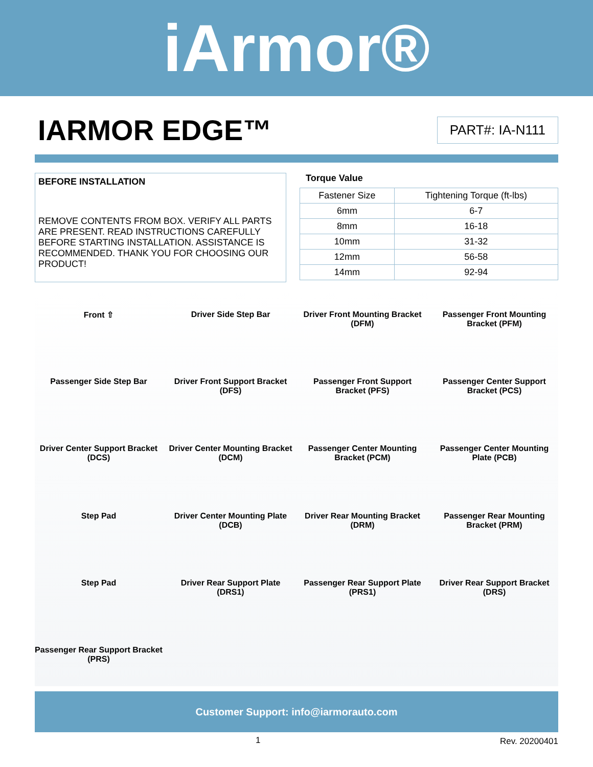iArmor®
IARMOR EDGE™
PART#: IA-N111
BEFORE INSTALLATION
REMOVE CONTENTS FROM BOX. VERIFY ALL PARTS ARE PRESENT. READ INSTRUCTIONS CAREFULLY BEFORE STARTING INSTALLATION. ASSISTANCE IS RECOMMENDED. THANK YOU FOR CHOOSING OUR PRODUCT!
Torque Value
| Fastener Size | Tightening Torque (ft-lbs) |
| --- | --- |
| 6mm | 6-7 |
| 8mm | 16-18 |
| 10mm | 31-32 |
| 12mm | 56-58 |
| 14mm | 92-94 |
Front ⇧
Driver Side Step Bar
Driver Front Mounting Bracket (DFM)
Passenger Front Mounting Bracket (PFM)
Passenger Side Step Bar
Driver Front Support Bracket (DFS)
Passenger Front Support Bracket (PFS)
Passenger Center Support Bracket (PCS)
Driver Center Support Bracket (DCS)
Driver Center Mounting Bracket (DCM)
Passenger Center Mounting Bracket (PCM)
Passenger Center Mounting Plate (PCB)
Step Pad
Driver Center Mounting Plate (DCB)
Driver Rear Mounting Bracket (DRM)
Passenger Rear Mounting Bracket (PRM)
Step Pad
Driver Rear Support Plate (DRS1)
Passenger Rear Support Plate (PRS1)
Driver Rear Support Bracket (DRS)
Passenger Rear Support Bracket (PRS)
Customer Support: info@iarmorauto.com
1 Rev. 20200401